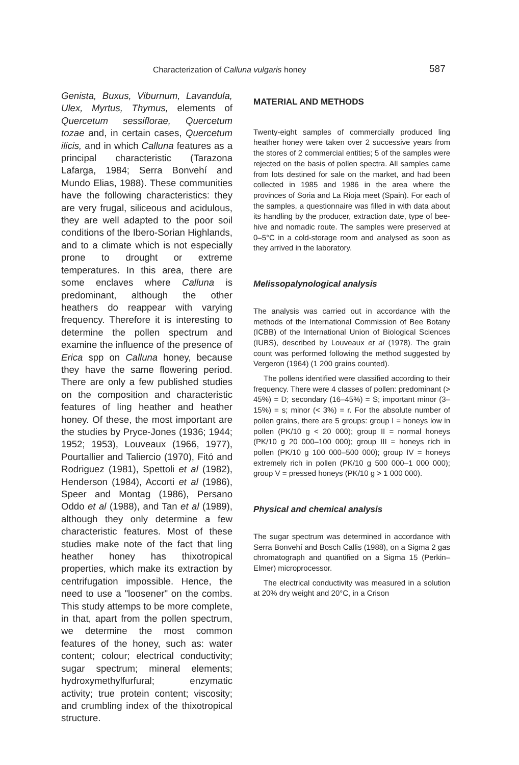Characterization of Calluna vulgaris honey 587
Genista, Buxus, Viburnum, Lavandula, Ulex, Myrtus, Thymus, elements of Quercetum sessiflorae, Quercetum tozae and, in certain cases, Quercetum ilicis, and in which Calluna features as a principal characteristic (Tarazona Lafarga, 1984; Serra Bonvehí and Mundo Elias, 1988). These communities have the following characteristics: they are very frugal, siliceous and acidulous, they are well adapted to the poor soil conditions of the Ibero-Sorian Highlands, and to a climate which is not especially prone to drought or extreme temperatures. In this area, there are some enclaves where Calluna is predominant, although the other heathers do reappear with varying frequency. Therefore it is interesting to determine the pollen spectrum and examine the influence of the presence of Erica spp on Calluna honey, because they have the same flowering period. There are only a few published studies on the composition and characteristic features of ling heather and heather honey. Of these, the most important are the studies by Pryce-Jones (1936; 1944; 1952; 1953), Louveaux (1966, 1977), Pourtallier and Taliercio (1970), Fitó and Rodriguez (1981), Spettoli et al (1982), Henderson (1984), Accorti et al (1986), Speer and Montag (1986), Persano Oddo et al (1988), and Tan et al (1989), although they only determine a few characteristic features. Most of these studies make note of the fact that ling heather honey has thixotropical properties, which make its extraction by centrifugation impossible. Hence, the need to use a "loosener" on the combs. This study attemps to be more complete, in that, apart from the pollen spectrum, we determine the most common features of the honey, such as: water content; colour; electrical conductivity; sugar spectrum; mineral elements; hydroxymethylfurfural; enzymatic activity; true protein content; viscosity; and crumbling index of the thixotropical structure.
MATERIAL AND METHODS
Twenty-eight samples of commercially produced ling heather honey were taken over 2 successive years from the stores of 2 commercial entities; 5 of the samples were rejected on the basis of pollen spectra. All samples came from lots destined for sale on the market, and had been collected in 1985 and 1986 in the area where the provinces of Soria and La Rioja meet (Spain). For each of the samples, a questionnaire was filled in with data about its handling by the producer, extraction date, type of bee-hive and nomadic route. The samples were preserved at 0–5°C in a cold-storage room and analysed as soon as they arrived in the laboratory.
Melissopalynological analysis
The analysis was carried out in accordance with the methods of the International Commission of Bee Botany (ICBB) of the International Union of Biological Sciences (IUBS), described by Louveaux et al (1978). The grain count was performed following the method suggested by Vergeron (1964) (1 200 grains counted).
The pollens identified were classified according to their frequency. There were 4 classes of pollen: predominant (> 45%) = D; secondary (16–45%) = S; important minor (3–15%) = s; minor (< 3%) = r. For the absolute number of pollen grains, there are 5 groups: group I = honeys low in pollen (PK/10 g < 20 000); group II = normal honeys (PK/10 g 20 000–100 000); group III = honeys rich in pollen (PK/10 g 100 000–500 000); group IV = honeys extremely rich in pollen (PK/10 g 500 000–1 000 000); group V = pressed honeys (PK/10 g > 1 000 000).
Physical and chemical analysis
The sugar spectrum was determined in accordance with Serra Bonvehí and Bosch Callis (1988), on a Sigma 2 gas chromatograph and quantified on a Sigma 15 (Perkin–Elmer) microprocessor.
The electrical conductivity was measured in a solution at 20% dry weight and 20°C, in a Crison